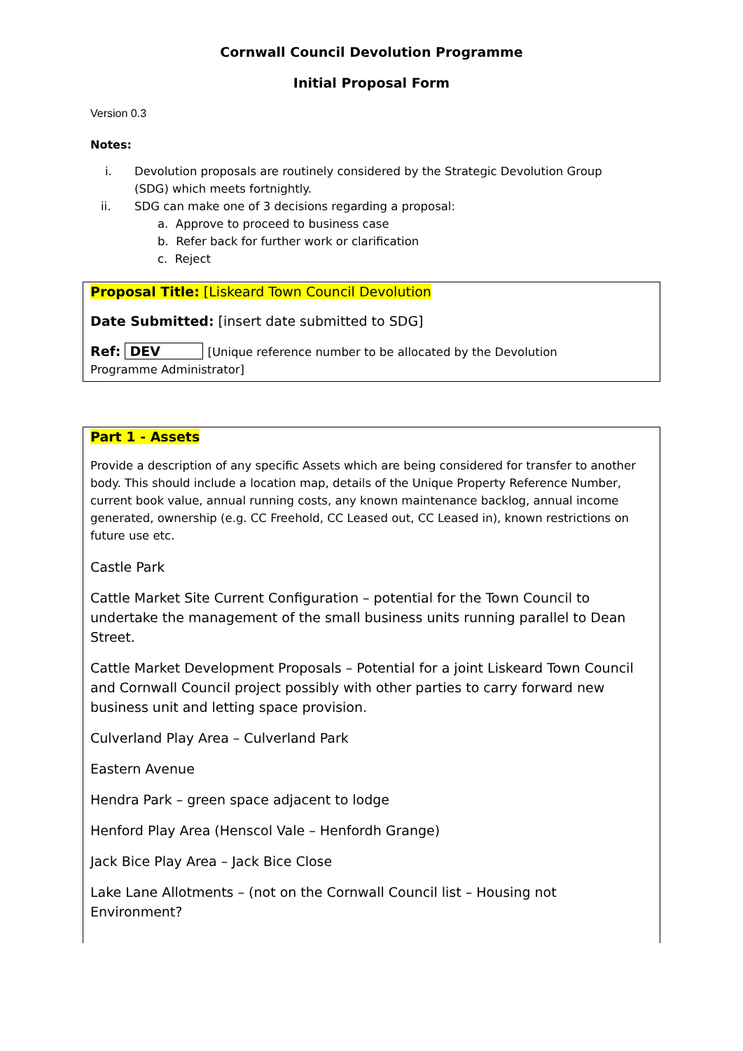Cornwall Council Devolution Programme
Initial Proposal Form
Version 0.3
Notes:
i. Devolution proposals are routinely considered by the Strategic Devolution Group
(SDG) which meets fortnightly.
ii. SDG can make one of 3 decisions regarding a proposal:
a. Approve to proceed to business case
b. Refer back for further work or clarification
c. Reject
Proposal Title: [Liskeard Town Council Devolution
Date Submitted: [insert date submitted to SDG]
Ref: DEV [Unique reference number to be allocated by the Devolution
Programme Administrator]
Part 1 - Assets
Provide a description of any specific Assets which are being considered for transfer to another body. This should include a location map, details of the Unique Property Reference Number, current book value, annual running costs, any known maintenance backlog, annual income generated, ownership (e.g. CC Freehold, CC Leased out, CC Leased in), known restrictions on future use etc.
Castle Park
Cattle Market Site Current Configuration – potential for the Town Council to undertake the management of the small business units running parallel to Dean Street.
Cattle Market Development Proposals – Potential for a joint Liskeard Town Council and Cornwall Council project possibly with other parties to carry forward new business unit and letting space provision.
Culverland Play Area – Culverland Park
Eastern Avenue
Hendra Park – green space adjacent to lodge
Henford Play Area (Henscol Vale – Henfordh Grange)
Jack Bice Play Area – Jack Bice Close
Lake Lane Allotments – (not on the Cornwall Council list – Housing not Environment?